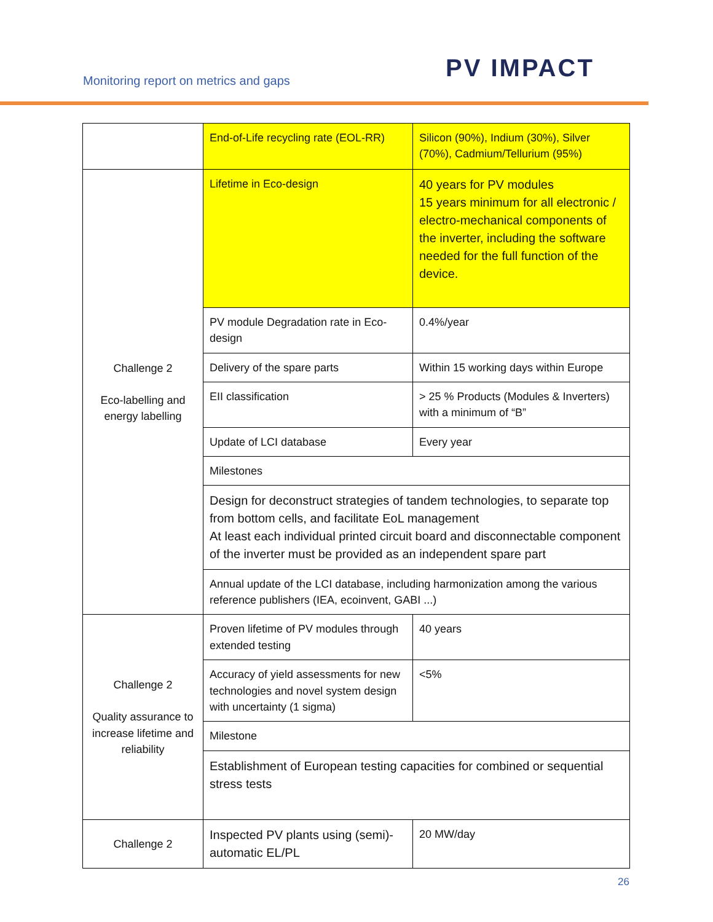Monitoring report on metrics and gaps
PV IMPACT
| | End-of-Life recycling rate (EOL-RR) | Silicon (90%), Indium (30%), Silver (70%), Cadmium/Tellurium (95%) |
| Challenge 2 Eco-labelling and energy labelling | Lifetime in Eco-design | 40 years for PV modules 15 years minimum for all electronic / electro-mechanical components of the inverter, including the software needed for the full function of the device. |
| | PV module Degradation rate in Eco-design | 0.4%/year |
| | Delivery of the spare parts | Within 15 working days within Europe |
| | EII classification | > 25 % Products (Modules & Inverters) with a minimum of “B” |
| | Update of LCI database | Every year |
| | Milestones | |
| | Design for deconstruct strategies of tandem technologies, to separate top from bottom cells, and facilitate EoL management At least each individual printed circuit board and disconnectable component of the inverter must be provided as an independent spare part | |
| | Annual update of the LCI database, including harmonization among the various reference publishers (IEA, ecoinvent, GABI ...) | |
| Challenge 2 Quality assurance to increase lifetime and reliability | Proven lifetime of PV modules through extended testing | 40 years |
| | Accuracy of yield assessments for new technologies and novel system design with uncertainty (1 sigma) | <5% |
| | Milestone | |
| | Establishment of European testing capacities for combined or sequential stress tests | |
| Challenge 2 | Inspected PV plants using (semi)-automatic EL/PL | 20 MW/day |
26